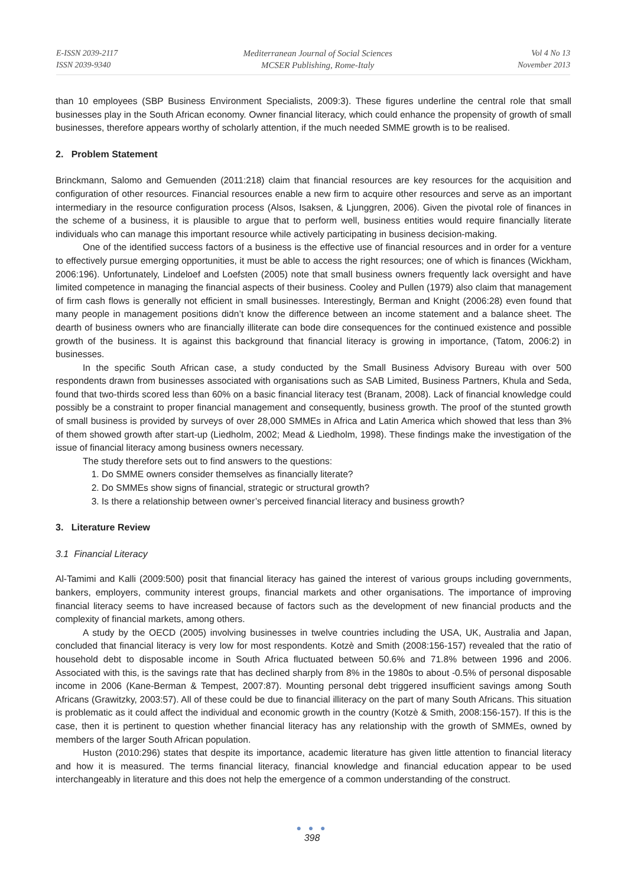E-ISSN 2039-2117
ISSN 2039-9340
Mediterranean Journal of Social Sciences
MCSER Publishing, Rome-Italy
Vol 4 No 13
November 2013
than 10 employees (SBP Business Environment Specialists, 2009:3). These figures underline the central role that small businesses play in the South African economy. Owner financial literacy, which could enhance the propensity of growth of small businesses, therefore appears worthy of scholarly attention, if the much needed SMME growth is to be realised.
2. Problem Statement
Brinckmann, Salomo and Gemuenden (2011:218) claim that financial resources are key resources for the acquisition and configuration of other resources. Financial resources enable a new firm to acquire other resources and serve as an important intermediary in the resource configuration process (Alsos, Isaksen, & Ljunggren, 2006). Given the pivotal role of finances in the scheme of a business, it is plausible to argue that to perform well, business entities would require financially literate individuals who can manage this important resource while actively participating in business decision-making.
One of the identified success factors of a business is the effective use of financial resources and in order for a venture to effectively pursue emerging opportunities, it must be able to access the right resources; one of which is finances (Wickham, 2006:196). Unfortunately, Lindeloef and Loefsten (2005) note that small business owners frequently lack oversight and have limited competence in managing the financial aspects of their business. Cooley and Pullen (1979) also claim that management of firm cash flows is generally not efficient in small businesses. Interestingly, Berman and Knight (2006:28) even found that many people in management positions didn’t know the difference between an income statement and a balance sheet. The dearth of business owners who are financially illiterate can bode dire consequences for the continued existence and possible growth of the business. It is against this background that financial literacy is growing in importance, (Tatom, 2006:2) in businesses.
In the specific South African case, a study conducted by the Small Business Advisory Bureau with over 500 respondents drawn from businesses associated with organisations such as SAB Limited, Business Partners, Khula and Seda, found that two-thirds scored less than 60% on a basic financial literacy test (Branam, 2008). Lack of financial knowledge could possibly be a constraint to proper financial management and consequently, business growth. The proof of the stunted growth of small business is provided by surveys of over 28,000 SMMEs in Africa and Latin America which showed that less than 3% of them showed growth after start-up (Liedholm, 2002; Mead & Liedholm, 1998). These findings make the investigation of the issue of financial literacy among business owners necessary.
The study therefore sets out to find answers to the questions:
1. Do SMME owners consider themselves as financially literate?
2. Do SMMEs show signs of financial, strategic or structural growth?
3. Is there a relationship between owner’s perceived financial literacy and business growth?
3. Literature Review
3.1 Financial Literacy
Al-Tamimi and Kalli (2009:500) posit that financial literacy has gained the interest of various groups including governments, bankers, employers, community interest groups, financial markets and other organisations. The importance of improving financial literacy seems to have increased because of factors such as the development of new financial products and the complexity of financial markets, among others.
A study by the OECD (2005) involving businesses in twelve countries including the USA, UK, Australia and Japan, concluded that financial literacy is very low for most respondents. Kotzè and Smith (2008:156-157) revealed that the ratio of household debt to disposable income in South Africa fluctuated between 50.6% and 71.8% between 1996 and 2006. Associated with this, is the savings rate that has declined sharply from 8% in the 1980s to about -0.5% of personal disposable income in 2006 (Kane-Berman & Tempest, 2007:87). Mounting personal debt triggered insufficient savings among South Africans (Grawitzky, 2003:57). All of these could be due to financial illiteracy on the part of many South Africans. This situation is problematic as it could affect the individual and economic growth in the country (Kotzè & Smith, 2008:156-157). If this is the case, then it is pertinent to question whether financial literacy has any relationship with the growth of SMMEs, owned by members of the larger South African population.
Huston (2010:296) states that despite its importance, academic literature has given little attention to financial literacy and how it is measured. The terms financial literacy, financial knowledge and financial education appear to be used interchangeably in literature and this does not help the emergence of a common understanding of the construct.
● ● ●
398